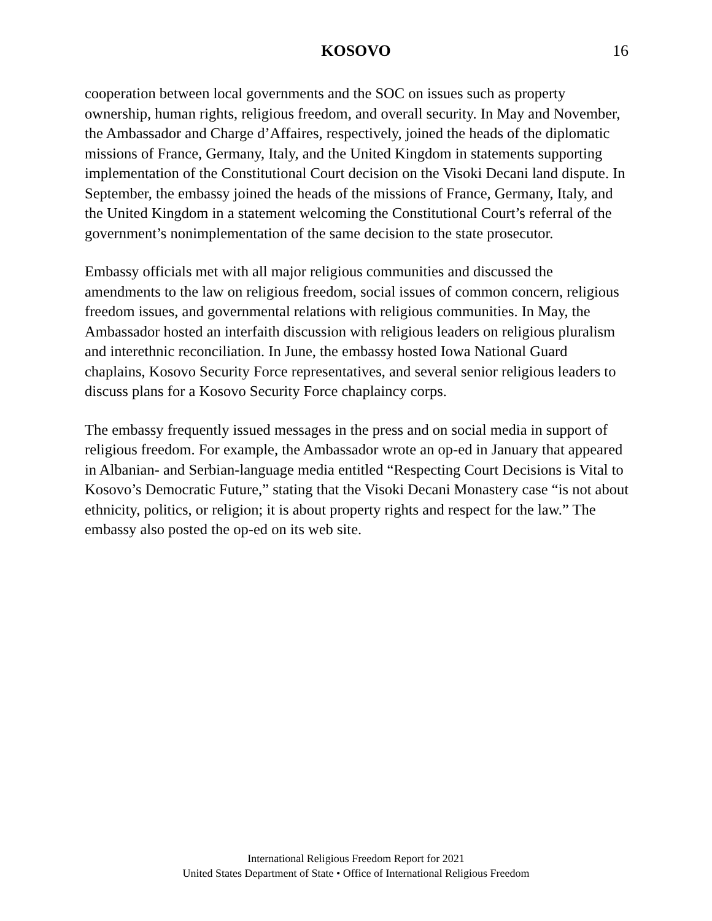KOSOVO
16
cooperation between local governments and the SOC on issues such as property ownership, human rights, religious freedom, and overall security. In May and November, the Ambassador and Charge d’Affaires, respectively, joined the heads of the diplomatic missions of France, Germany, Italy, and the United Kingdom in statements supporting implementation of the Constitutional Court decision on the Visoki Decani land dispute. In September, the embassy joined the heads of the missions of France, Germany, Italy, and the United Kingdom in a statement welcoming the Constitutional Court’s referral of the government’s nonimplementation of the same decision to the state prosecutor.
Embassy officials met with all major religious communities and discussed the amendments to the law on religious freedom, social issues of common concern, religious freedom issues, and governmental relations with religious communities. In May, the Ambassador hosted an interfaith discussion with religious leaders on religious pluralism and interethnic reconciliation. In June, the embassy hosted Iowa National Guard chaplains, Kosovo Security Force representatives, and several senior religious leaders to discuss plans for a Kosovo Security Force chaplaincy corps.
The embassy frequently issued messages in the press and on social media in support of religious freedom. For example, the Ambassador wrote an op-ed in January that appeared in Albanian- and Serbian-language media entitled “Respecting Court Decisions is Vital to Kosovo’s Democratic Future,” stating that the Visoki Decani Monastery case “is not about ethnicity, politics, or religion; it is about property rights and respect for the law.” The embassy also posted the op-ed on its web site.
International Religious Freedom Report for 2021
United States Department of State • Office of International Religious Freedom